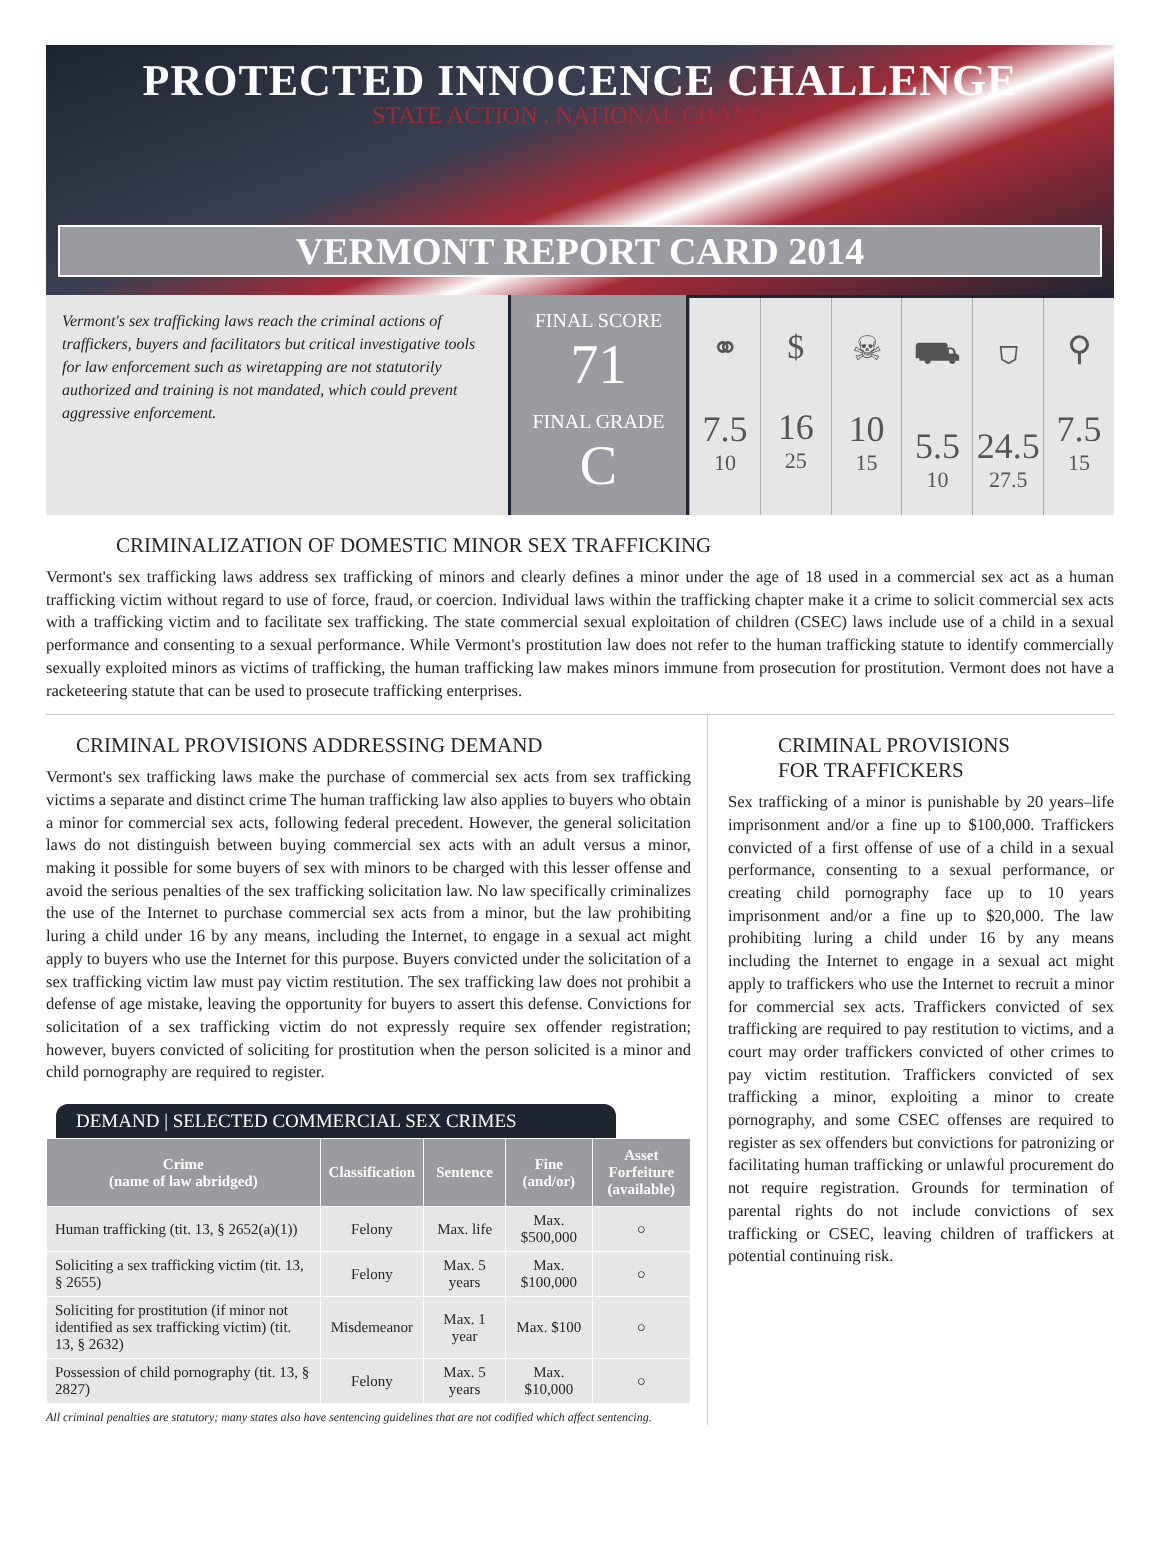PROTECTED INNOCENCE CHALLENGE
STATE ACTION . NATIONAL CHANGE.
VERMONT REPORT CARD 2014
Vermont's sex trafficking laws reach the criminal actions of traffickers, buyers and facilitators but critical investigative tools for law enforcement such as wiretapping are not statutorily authorized and training is not mandated, which could prevent aggressive enforcement.
FINAL SCORE
71
FINAL GRADE
C
⚭
7.5
10
$
16
25
☠
10
15
⛟
5.5
10
⛉
24.5
27.5
⚲
7.5
15
CRIMINALIZATION OF DOMESTIC MINOR SEX TRAFFICKING
Vermont's sex trafficking laws address sex trafficking of minors and clearly defines a minor under the age of 18 used in a commercial sex act as a human trafficking victim without regard to use of force, fraud, or coercion. Individual laws within the trafficking chapter make it a crime to solicit commercial sex acts with a trafficking victim and to facilitate sex trafficking. The state commercial sexual exploitation of children (CSEC) laws include use of a child in a sexual performance and consenting to a sexual performance. While Vermont's prostitution law does not refer to the human trafficking statute to identify commercially sexually exploited minors as victims of trafficking, the human trafficking law makes minors immune from prosecution for prostitution. Vermont does not have a racketeering statute that can be used to prosecute trafficking enterprises.
CRIMINAL PROVISIONS ADDRESSING DEMAND
Vermont's sex trafficking laws make the purchase of commercial sex acts from sex trafficking victims a separate and distinct crime The human trafficking law also applies to buyers who obtain a minor for commercial sex acts, following federal precedent. However, the general solicitation laws do not distinguish between buying commercial sex acts with an adult versus a minor, making it possible for some buyers of sex with minors to be charged with this lesser offense and avoid the serious penalties of the sex trafficking solicitation law. No law specifically criminalizes the use of the Internet to purchase commercial sex acts from a minor, but the law prohibiting luring a child under 16 by any means, including the Internet, to engage in a sexual act might apply to buyers who use the Internet for this purpose. Buyers convicted under the solicitation of a sex trafficking victim law must pay victim restitution. The sex trafficking law does not prohibit a defense of age mistake, leaving the opportunity for buyers to assert this defense. Convictions for solicitation of a sex trafficking victim do not expressly require sex offender registration; however, buyers convicted of soliciting for prostitution when the person solicited is a minor and child pornography are required to register.
DEMAND | SELECTED COMMERCIAL SEX CRIMES
| Crime (name of law abridged) | Classification | Sentence | Fine (and/or) | Asset Forfeiture (available) |
| --- | --- | --- | --- | --- |
| Human trafficking (tit. 13, § 2652(a)(1)) | Felony | Max. life | Max. $500,000 | ○ |
| Soliciting a sex trafficking victim (tit. 13, § 2655) | Felony | Max. 5 years | Max. $100,000 | ○ |
| Soliciting for prostitution (if minor not identified as sex trafficking victim) (tit. 13, § 2632) | Misdemeanor | Max. 1 year | Max. $100 | ○ |
| Possession of child pornography (tit. 13, § 2827) | Felony | Max. 5 years | Max. $10,000 | ○ |
All criminal penalties are statutory; many states also have sentencing guidelines that are not codified which affect sentencing.
CRIMINAL PROVISIONS
FOR TRAFFICKERS
Sex trafficking of a minor is punishable by 20 years–life imprisonment and/or a fine up to $100,000. Traffickers convicted of a first offense of use of a child in a sexual performance, consenting to a sexual performance, or creating child pornography face up to 10 years imprisonment and/or a fine up to $20,000. The law prohibiting luring a child under 16 by any means including the Internet to engage in a sexual act might apply to traffickers who use the Internet to recruit a minor for commercial sex acts. Traffickers convicted of sex trafficking are required to pay restitution to victims, and a court may order traffickers convicted of other crimes to pay victim restitution. Traffickers convicted of sex trafficking a minor, exploiting a minor to create pornography, and some CSEC offenses are required to register as sex offenders but convictions for patronizing or facilitating human trafficking or unlawful procurement do not require registration. Grounds for termination of parental rights do not include convictions of sex trafficking or CSEC, leaving children of traffickers at potential continuing risk.